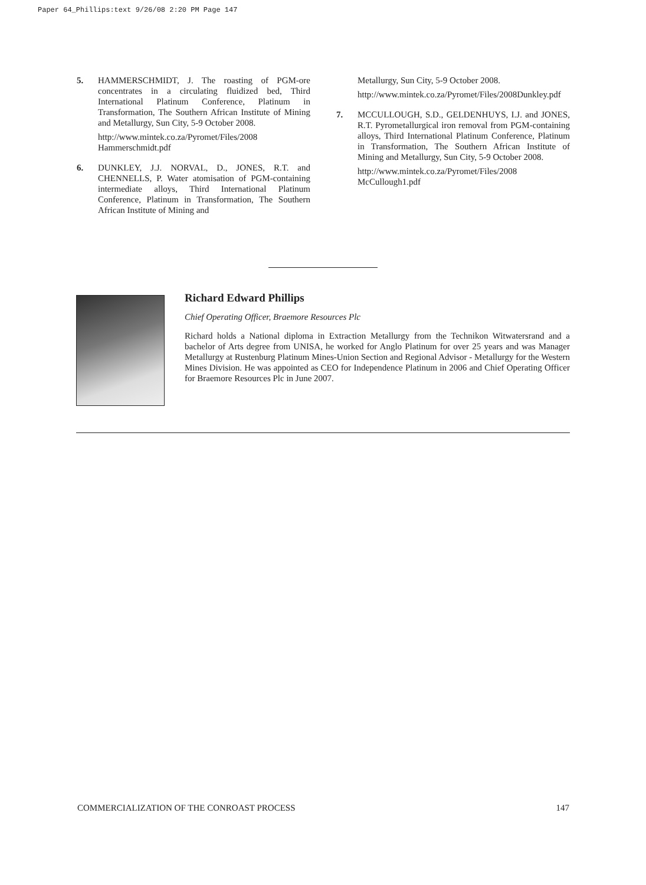Paper 64_Phillips:text 9/26/08 2:20 PM Page 147
5. HAMMERSCHMIDT, J. The roasting of PGM-ore concentrates in a circulating fluidized bed, Third International Platinum Conference, Platinum in Transformation, The Southern African Institute of Mining and Metallurgy, Sun City, 5-9 October 2008.
http://www.mintek.co.za/Pyromet/Files/2008 Hammerschmidt.pdf
6. DUNKLEY, J.J. NORVAL, D., JONES, R.T. and CHENNELLS, P. Water atomisation of PGM-containing intermediate alloys, Third International Platinum Conference, Platinum in Transformation, The Southern African Institute of Mining and
Metallurgy, Sun City, 5-9 October 2008.
http://www.mintek.co.za/Pyromet/Files/2008Dunkley.pdf
7. MCCULLOUGH, S.D., GELDENHUYS, I.J. and JONES, R.T. Pyrometallurgical iron removal from PGM-containing alloys, Third International Platinum Conference, Platinum in Transformation, The Southern African Institute of Mining and Metallurgy, Sun City, 5-9 October 2008.
http://www.mintek.co.za/Pyromet/Files/2008 McCullough1.pdf
Richard Edward Phillips
Chief Operating Officer, Braemore Resources Plc
Richard holds a National diploma in Extraction Metallurgy from the Technikon Witwatersrand and a bachelor of Arts degree from UNISA, he worked for Anglo Platinum for over 25 years and was Manager Metallurgy at Rustenburg Platinum Mines-Union Section and Regional Advisor - Metallurgy for the Western Mines Division. He was appointed as CEO for Independence Platinum in 2006 and Chief Operating Officer for Braemore Resources Plc in June 2007.
COMMERCIALIZATION OF THE CONROAST PROCESS 147